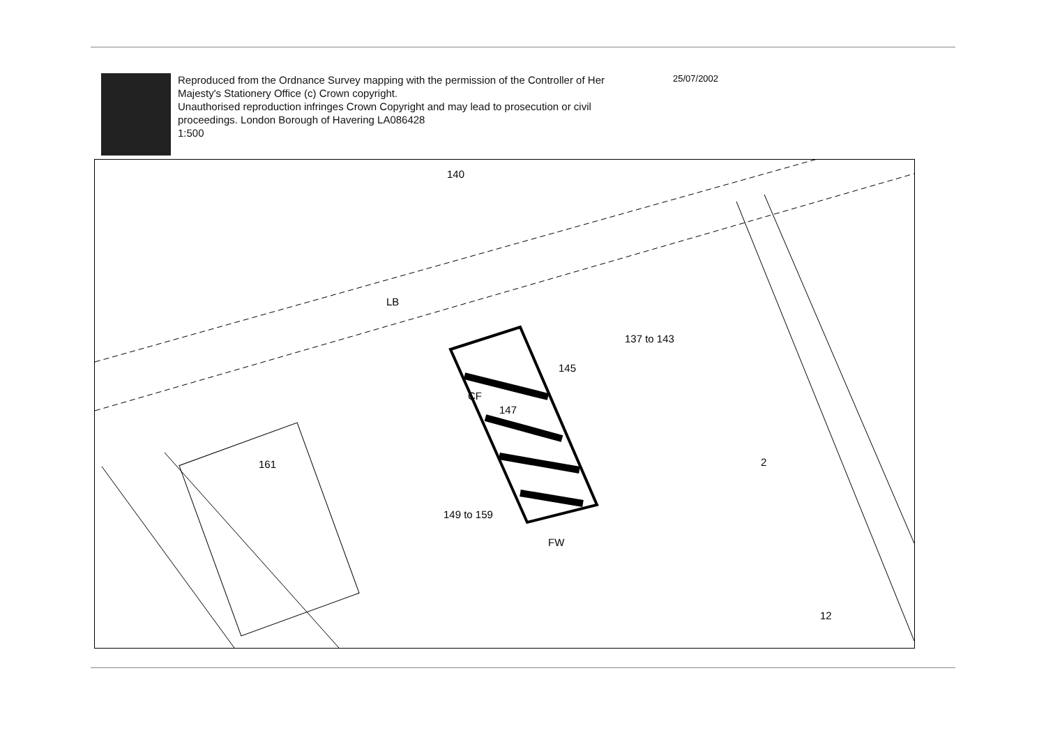Reproduced from the Ordnance Survey mapping with the permission of the Controller of Her Majesty's Stationery Office (c) Crown copyright.
Unauthorised reproduction infringes Crown Copyright and may lead to prosecution or civil proceedings. London Borough of Havering LA086428
1:500
25/07/2002
140
LB
137 to 143
145
CF
147
161
149 to 159
FW
2
12